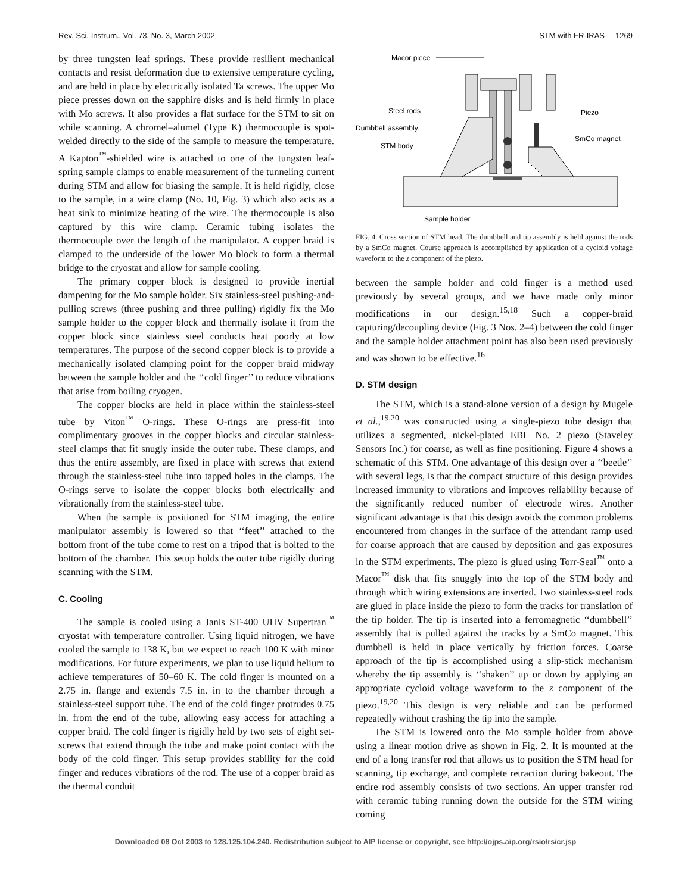Rev. Sci. Instrum., Vol. 73, No. 3, March 2002 STM with FR-IRAS 1269
by three tungsten leaf springs. These provide resilient mechanical contacts and resist deformation due to extensive temperature cycling, and are held in place by electrically isolated Ta screws. The upper Mo piece presses down on the sapphire disks and is held firmly in place with Mo screws. It also provides a flat surface for the STM to sit on while scanning. A chromel–alumel (Type K) thermocouple is spot-welded directly to the side of the sample to measure the temperature. A Kapton<sup>™</sup>-shielded wire is attached to one of the tungsten leaf-spring sample clamps to enable measurement of the tunneling current during STM and allow for biasing the sample. It is held rigidly, close to the sample, in a wire clamp (No. 10, Fig. 3) which also acts as a heat sink to minimize heating of the wire. The thermocouple is also captured by this wire clamp. Ceramic tubing isolates the thermocouple over the length of the manipulator. A copper braid is clamped to the underside of the lower Mo block to form a thermal bridge to the cryostat and allow for sample cooling.
The primary copper block is designed to provide inertial dampening for the Mo sample holder. Six stainless-steel pushing-and-pulling screws (three pushing and three pulling) rigidly fix the Mo sample holder to the copper block and thermally isolate it from the copper block since stainless steel conducts heat poorly at low temperatures. The purpose of the second copper block is to provide a mechanically isolated clamping point for the copper braid midway between the sample holder and the ‘‘cold finger’’ to reduce vibrations that arise from boiling cryogen.
The copper blocks are held in place within the stainless-steel tube by Viton<sup>™</sup> O-rings. These O-rings are press-fit into complimentary grooves in the copper blocks and circular stainless-steel clamps that fit snugly inside the outer tube. These clamps, and thus the entire assembly, are fixed in place with screws that extend through the stainless-steel tube into tapped holes in the clamps. The O-rings serve to isolate the copper blocks both electrically and vibrationally from the stainless-steel tube.
When the sample is positioned for STM imaging, the entire manipulator assembly is lowered so that ‘‘feet’’ attached to the bottom front of the tube come to rest on a tripod that is bolted to the bottom of the chamber. This setup holds the outer tube rigidly during scanning with the STM.
C. Cooling
The sample is cooled using a Janis ST-400 UHV Supertran<sup>™</sup> cryostat with temperature controller. Using liquid nitrogen, we have cooled the sample to 138 K, but we expect to reach 100 K with minor modifications. For future experiments, we plan to use liquid helium to achieve temperatures of 50–60 K. The cold finger is mounted on a 2.75 in. flange and extends 7.5 in. in to the chamber through a stainless-steel support tube. The end of the cold finger protrudes 0.75 in. from the end of the tube, allowing easy access for attaching a copper braid. The cold finger is rigidly held by two sets of eight set-screws that extend through the tube and make point contact with the body of the cold finger. This setup provides stability for the cold finger and reduces vibrations of the rod. The use of a copper braid as the thermal conduit
Macor piece
Steel rods
Dumbbell assembly
STM body
Piezo
SmCo magnet
Sample holder
FIG. 4. Cross section of STM head. The dumbbell and tip assembly is held against the rods by a SmCo magnet. Course approach is accomplished by application of a cycloid voltage waveform to the z component of the piezo.
between the sample holder and cold finger is a method used previously by several groups, and we have made only minor modifications in our design.<sup>15,18</sup> Such a copper-braid capturing/decoupling device (Fig. 3 Nos. 2–4) between the cold finger and the sample holder attachment point has also been used previously and was shown to be effective.<sup>16</sup>
D. STM design
The STM, which is a stand-alone version of a design by Mugele et al.,<sup>19,20</sup> was constructed using a single-piezo tube design that utilizes a segmented, nickel-plated EBL No. 2 piezo (Staveley Sensors Inc.) for coarse, as well as fine positioning. Figure 4 shows a schematic of this STM. One advantage of this design over a ‘‘beetle’’ with several legs, is that the compact structure of this design provides increased immunity to vibrations and improves reliability because of the significantly reduced number of electrode wires. Another significant advantage is that this design avoids the common problems encountered from changes in the surface of the attendant ramp used for coarse approach that are caused by deposition and gas exposures in the STM experiments. The piezo is glued using Torr-Seal<sup>™</sup> onto a Macor<sup>™</sup> disk that fits snuggly into the top of the STM body and through which wiring extensions are inserted. Two stainless-steel rods are glued in place inside the piezo to form the tracks for translation of the tip holder. The tip is inserted into a ferromagnetic ‘‘dumbbell’’ assembly that is pulled against the tracks by a SmCo magnet. This dumbbell is held in place vertically by friction forces. Coarse approach of the tip is accomplished using a slip-stick mechanism whereby the tip assembly is ‘‘shaken’’ up or down by applying an appropriate cycloid voltage waveform to the z component of the piezo.<sup>19,20</sup> This design is very reliable and can be performed repeatedly without crashing the tip into the sample.
The STM is lowered onto the Mo sample holder from above using a linear motion drive as shown in Fig. 2. It is mounted at the end of a long transfer rod that allows us to position the STM head for scanning, tip exchange, and complete retraction during bakeout. The entire rod assembly consists of two sections. An upper transfer rod with ceramic tubing running down the outside for the STM wiring coming
Downloaded 08 Oct 2003 to 128.125.104.240. Redistribution subject to AIP license or copyright, see http://ojps.aip.org/rsio/rsicr.jsp